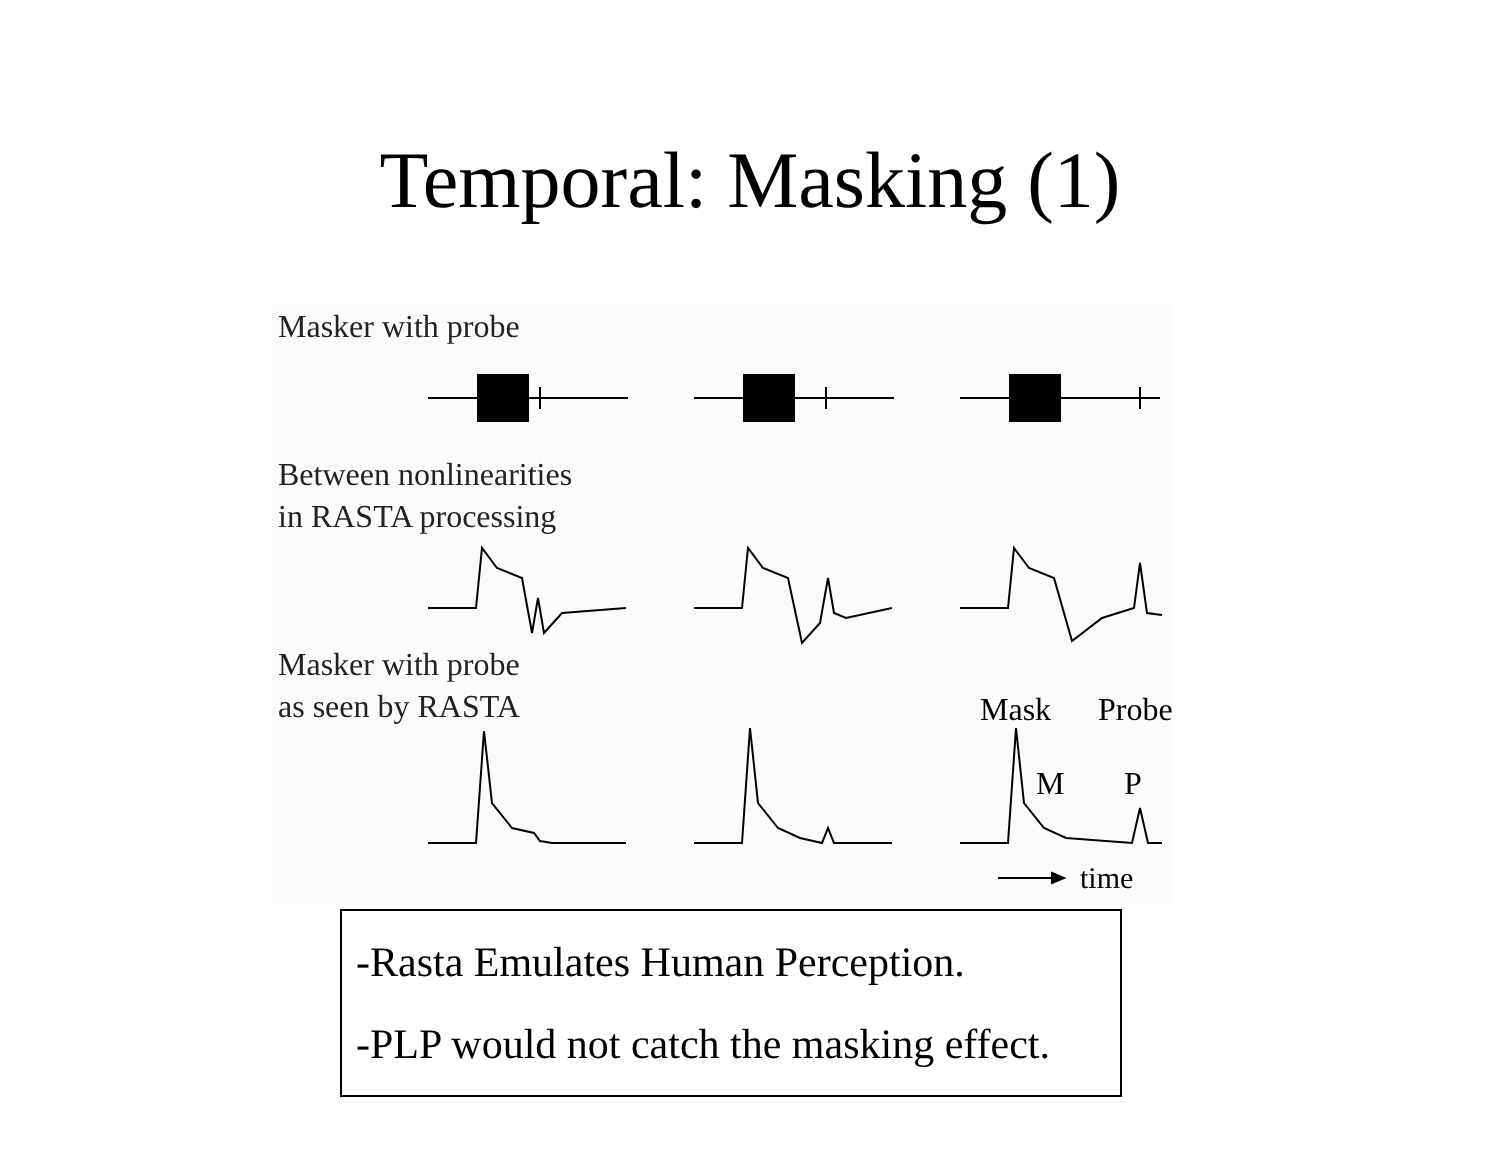Temporal: Masking (1)
Masker with probe
Between nonlinearities
in RASTA processing
Masker with probe
as seen by RASTA
Mask Probe
M P
time
-Rasta Emulates Human Perception.
-PLP would not catch the masking effect.